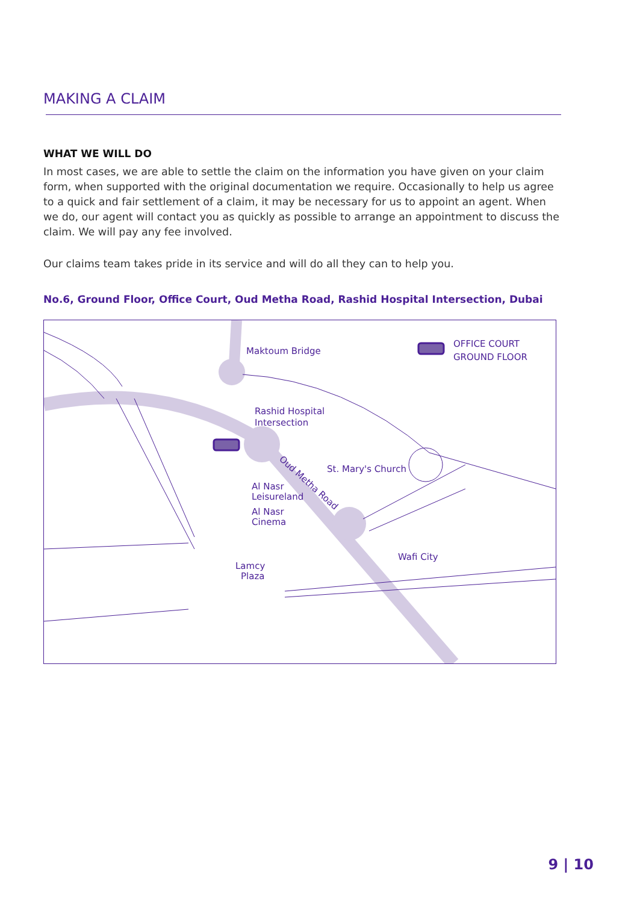MAKING A CLAIM
WHAT WE WILL DO
In most cases, we are able to settle the claim on the information you have given on your claim form, when supported with the original documentation we require. Occasionally to help us agree to a quick and fair settlement of a claim, it may be necessary for us to appoint an agent. When we do, our agent will contact you as quickly as possible to arrange an appointment to discuss the claim. We will pay any fee involved.
Our claims team takes pride in its service and will do all they can to help you.
No.6, Ground Floor, Office Court, Oud Metha Road, Rashid Hospital Intersection, Dubai
Maktoum Bridge
OFFICE COURT
GROUND FLOOR
Rashid Hospital
Intersection
St. Mary's Church
Al Nasr
Leisureland
Al Nasr
Cinema
Lamcy
Plaza
Wafi City
Oud Metha Road
9 | 10